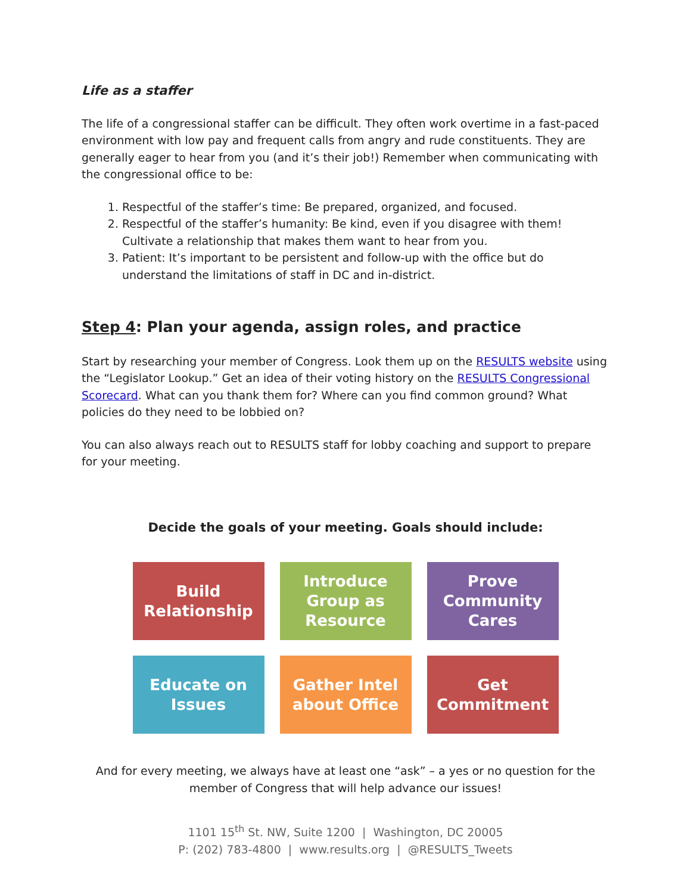Life as a staffer
The life of a congressional staffer can be difficult. They often work overtime in a fast-paced environment with low pay and frequent calls from angry and rude constituents. They are generally eager to hear from you (and it’s their job!) Remember when communicating with the congressional office to be:
1. Respectful of the staffer’s time: Be prepared, organized, and focused.
2. Respectful of the staffer’s humanity: Be kind, even if you disagree with them! Cultivate a relationship that makes them want to hear from you.
3. Patient: It’s important to be persistent and follow-up with the office but do understand the limitations of staff in DC and in-district.
Step 4: Plan your agenda, assign roles, and practice
Start by researching your member of Congress. Look them up on the RESULTS website using the “Legislator Lookup.” Get an idea of their voting history on the RESULTS Congressional Scorecard. What can you thank them for? Where can you find common ground? What policies do they need to be lobbied on?
You can also always reach out to RESULTS staff for lobby coaching and support to prepare for your meeting.
Decide the goals of your meeting. Goals should include:
Build
Relationship
Introduce
Group as
Resource
Prove
Community
Cares
Educate on
Issues
Gather Intel
about Office
Get
Commitment
And for every meeting, we always have at least one “ask” – a yes or no question for the member of Congress that will help advance our issues!
1101 15<sup>th</sup> St. NW, Suite 1200 | Washington, DC 20005
P: (202) 783-4800 | www.results.org | @RESULTS_Tweets